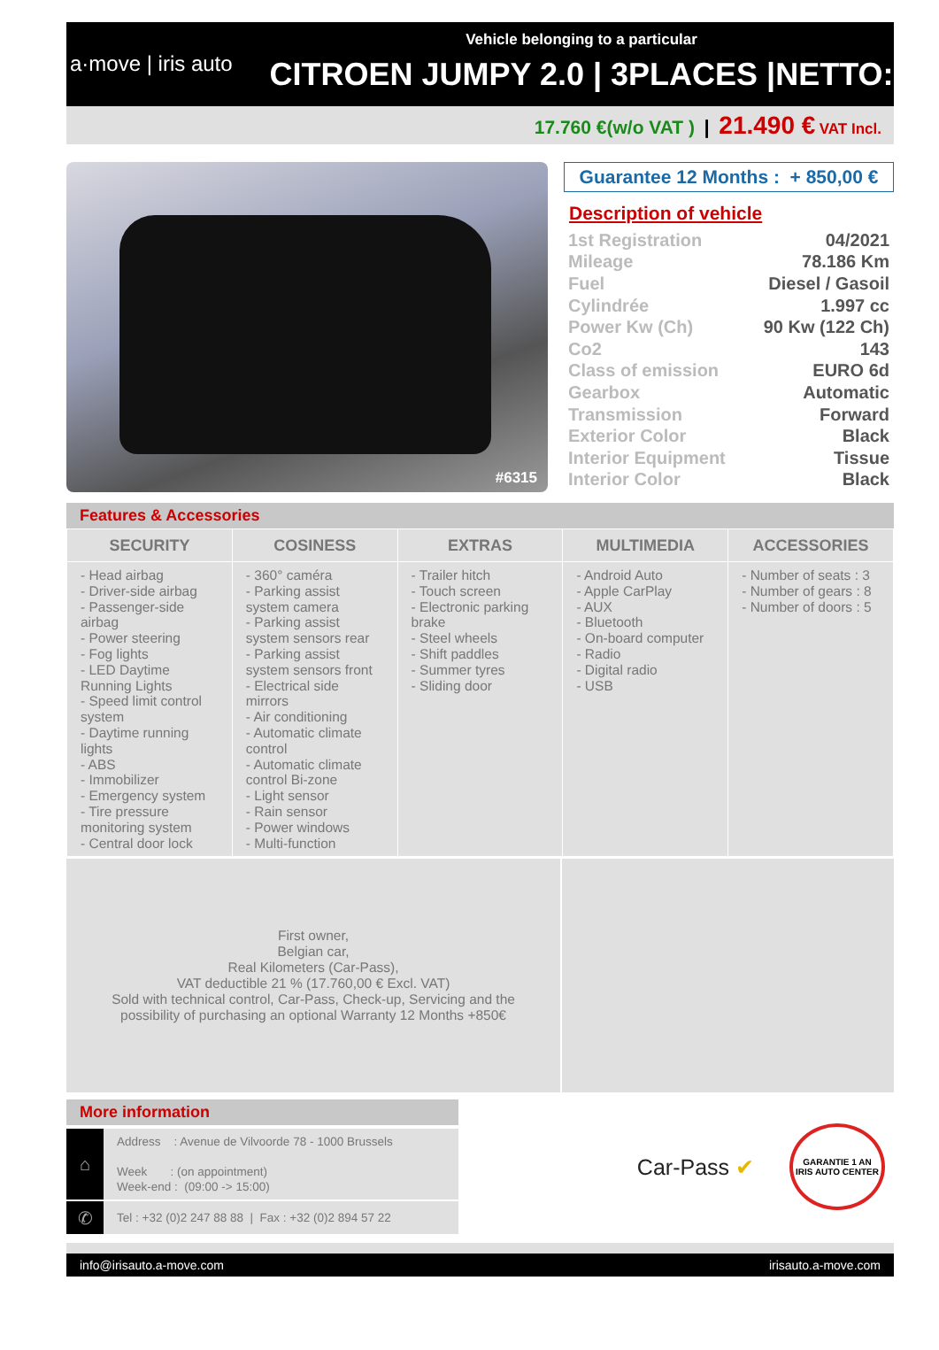a·move | iris auto
Vehicle belonging to a particular
CITROEN JUMPY 2.0 | 3PLACES |NETTO:
17.760 €(w/o VAT ) | 21.490 € VAT Incl.
#6315
Guarantee 12 Months : + 850,00 €
Description of vehicle
| 1st Registration | 04/2021 |
| Mileage | 78.186 Km |
| Fuel | Diesel / Gasoil |
| Cylindrée | 1.997 cc |
| Power Kw (Ch) | 90 Kw (122 Ch) |
| Co2 | 143 |
| Class of emission | EURO 6d |
| Gearbox | Automatic |
| Transmission | Forward |
| Exterior Color | Black |
| Interior Equipment | Tissue |
| Interior Color | Black |
Features & Accessories
| SECURITY | COSINESS | EXTRAS | MULTIMEDIA | ACCESSORIES |
| --- | --- | --- | --- | --- |
| - Head airbag - Driver-side airbag - Passenger-side airbag - Power steering - Fog lights - LED Daytime Running Lights - Speed limit control system - Daytime running lights - ABS - Immobilizer - Emergency system - Tire pressure monitoring system - Central door lock | - 360° caméra - Parking assist system camera - Parking assist system sensors rear - Parking assist system sensors front - Electrical side mirrors - Air conditioning - Automatic climate control - Automatic climate control Bi-zone - Light sensor - Rain sensor - Power windows - Multi-function | - Trailer hitch - Touch screen - Electronic parking brake - Steel wheels - Shift paddles - Summer tyres - Sliding door | - Android Auto - Apple CarPlay - AUX - Bluetooth - On-board computer - Radio - Digital radio - USB | - Number of seats : 3 - Number of gears : 8 - Number of doors : 5 |
First owner,
Belgian car,
Real Kilometers (Car-Pass),
VAT deductible 21 % (17.760,00 € Excl. VAT)
Sold with technical control, Car-Pass, Check-up, Servicing and the
possibility of purchasing an optional Warranty 12 Months +850€
More information
⌂
Address : Avenue de Vilvoorde 78 - 1000 Brussels
Week : (on appointment)
Week-end : (09:00 -> 15:00)
✆
Tel : +32 (0)2 247 88 88 | Fax : +32 (0)2 894 57 22
Car-Pass ✔
GARANTIE 1 AN
IRIS AUTO CENTER
info@irisauto.a-move.com irisauto.a-move.com